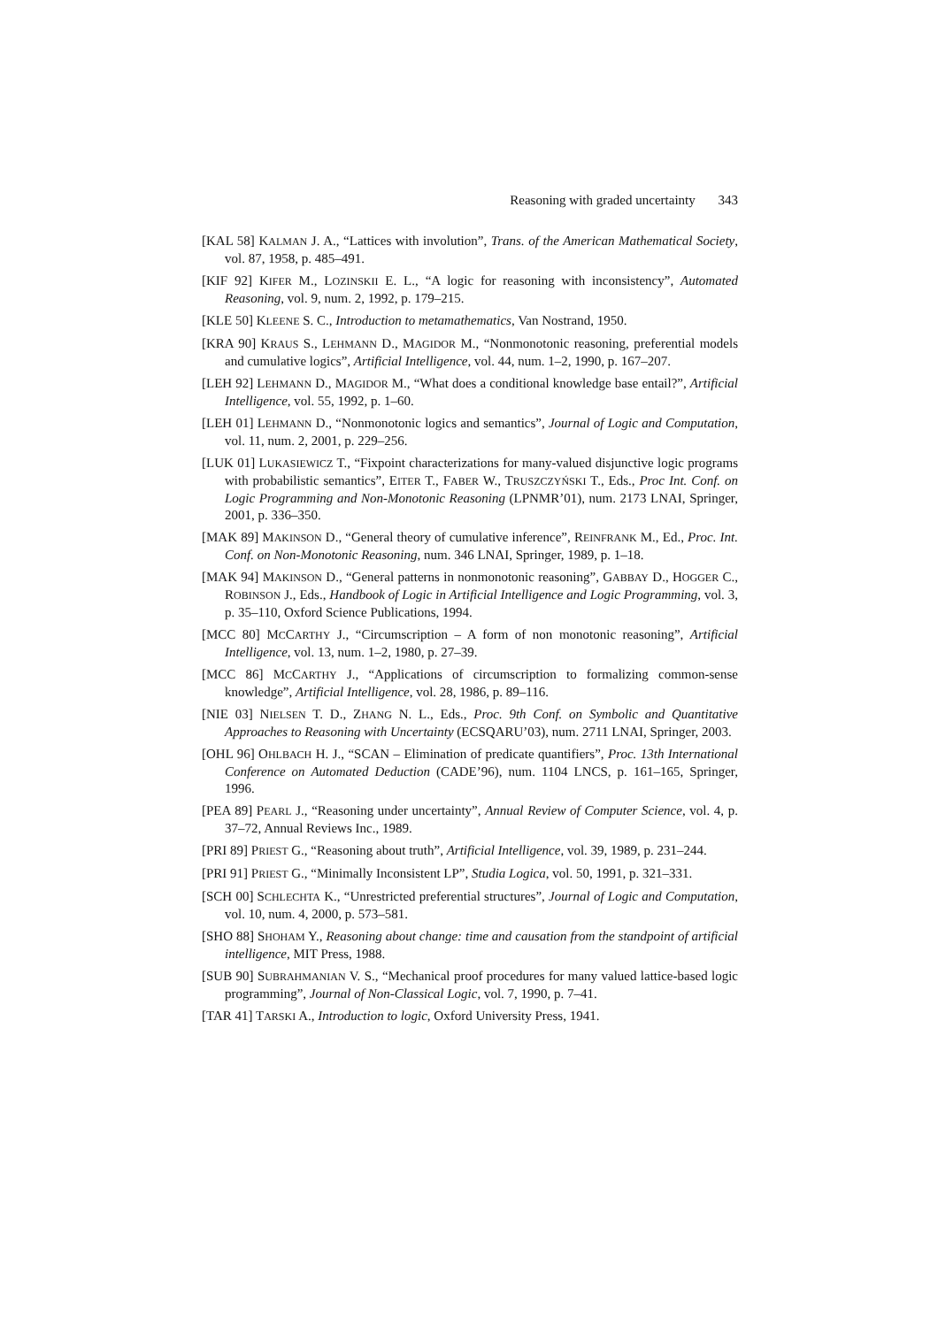Reasoning with graded uncertainty 343
[KAL 58] KALMAN J. A., “Lattices with involution”, Trans. of the American Mathematical Society, vol. 87, 1958, p. 485–491.
[KIF 92] KIFER M., LOZINSKII E. L., “A logic for reasoning with inconsistency”, Automated Reasoning, vol. 9, num. 2, 1992, p. 179–215.
[KLE 50] KLEENE S. C., Introduction to metamathematics, Van Nostrand, 1950.
[KRA 90] KRAUS S., LEHMANN D., MAGIDOR M., “Nonmonotonic reasoning, preferential models and cumulative logics”, Artificial Intelligence, vol. 44, num. 1–2, 1990, p. 167–207.
[LEH 92] LEHMANN D., MAGIDOR M., “What does a conditional knowledge base entail?”, Artificial Intelligence, vol. 55, 1992, p. 1–60.
[LEH 01] LEHMANN D., “Nonmonotonic logics and semantics”, Journal of Logic and Computation, vol. 11, num. 2, 2001, p. 229–256.
[LUK 01] LUKASIEWICZ T., “Fixpoint characterizations for many-valued disjunctive logic programs with probabilistic semantics”, EITER T., FABER W., TRUSZCZYŃSKI T., Eds., Proc Int. Conf. on Logic Programming and Non-Monotonic Reasoning (LPNMR’01), num. 2173 LNAI, Springer, 2001, p. 336–350.
[MAK 89] MAKINSON D., “General theory of cumulative inference”, REINFRANK M., Ed., Proc. Int. Conf. on Non-Monotonic Reasoning, num. 346 LNAI, Springer, 1989, p. 1–18.
[MAK 94] MAKINSON D., “General patterns in nonmonotonic reasoning”, GABBAY D., HOGGER C., ROBINSON J., Eds., Handbook of Logic in Artificial Intelligence and Logic Programming, vol. 3, p. 35–110, Oxford Science Publications, 1994.
[MCC 80] MCCARTHY J., “Circumscription – A form of non monotonic reasoning”, Artificial Intelligence, vol. 13, num. 1–2, 1980, p. 27–39.
[MCC 86] MCCARTHY J., “Applications of circumscription to formalizing common-sense knowledge”, Artificial Intelligence, vol. 28, 1986, p. 89–116.
[NIE 03] NIELSEN T. D., ZHANG N. L., Eds., Proc. 9th Conf. on Symbolic and Quantitative Approaches to Reasoning with Uncertainty (ECSQARU’03), num. 2711 LNAI, Springer, 2003.
[OHL 96] OHLBACH H. J., “SCAN – Elimination of predicate quantifiers”, Proc. 13th International Conference on Automated Deduction (CADE’96), num. 1104 LNCS, p. 161–165, Springer, 1996.
[PEA 89] PEARL J., “Reasoning under uncertainty”, Annual Review of Computer Science, vol. 4, p. 37–72, Annual Reviews Inc., 1989.
[PRI 89] PRIEST G., “Reasoning about truth”, Artificial Intelligence, vol. 39, 1989, p. 231–244.
[PRI 91] PRIEST G., “Minimally Inconsistent LP”, Studia Logica, vol. 50, 1991, p. 321–331.
[SCH 00] SCHLECHTA K., “Unrestricted preferential structures”, Journal of Logic and Computation, vol. 10, num. 4, 2000, p. 573–581.
[SHO 88] SHOHAM Y., Reasoning about change: time and causation from the standpoint of artificial intelligence, MIT Press, 1988.
[SUB 90] SUBRAHMANIAN V. S., “Mechanical proof procedures for many valued lattice-based logic programming”, Journal of Non-Classical Logic, vol. 7, 1990, p. 7–41.
[TAR 41] TARSKI A., Introduction to logic, Oxford University Press, 1941.